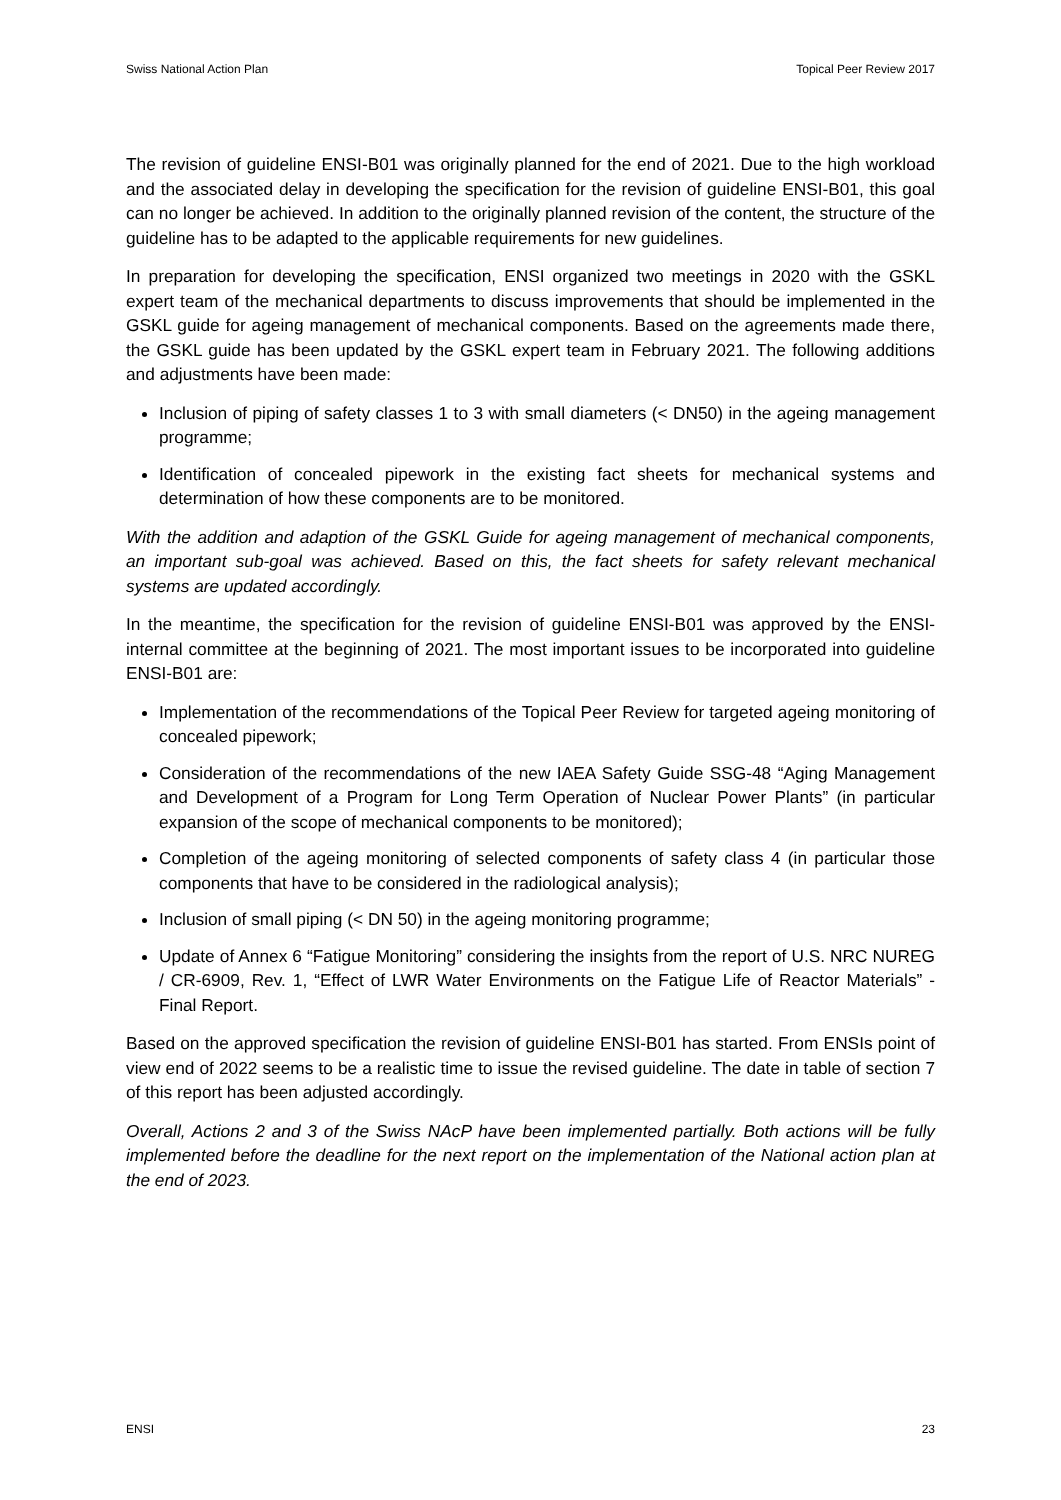Swiss National Action Plan Topical Peer Review 2017
The revision of guideline ENSI-B01 was originally planned for the end of 2021. Due to the high workload and the associated delay in developing the specification for the revision of guideline ENSI-B01, this goal can no longer be achieved. In addition to the originally planned revision of the content, the structure of the guideline has to be adapted to the applicable requirements for new guidelines.
In preparation for developing the specification, ENSI organized two meetings in 2020 with the GSKL expert team of the mechanical departments to discuss improvements that should be implemented in the GSKL guide for ageing management of mechanical components. Based on the agreements made there, the GSKL guide has been updated by the GSKL expert team in February 2021. The following additions and adjustments have been made:
Inclusion of piping of safety classes 1 to 3 with small diameters (< DN50) in the ageing management programme;
Identification of concealed pipework in the existing fact sheets for mechanical systems and determination of how these components are to be monitored.
With the addition and adaption of the GSKL Guide for ageing management of mechanical components, an important sub-goal was achieved. Based on this, the fact sheets for safety relevant mechanical systems are updated accordingly.
In the meantime, the specification for the revision of guideline ENSI-B01 was approved by the ENSI-internal committee at the beginning of 2021. The most important issues to be incorporated into guideline ENSI-B01 are:
Implementation of the recommendations of the Topical Peer Review for targeted ageing monitoring of concealed pipework;
Consideration of the recommendations of the new IAEA Safety Guide SSG-48 “Aging Management and Development of a Program for Long Term Operation of Nuclear Power Plants” (in particular expansion of the scope of mechanical components to be monitored);
Completion of the ageing monitoring of selected components of safety class 4 (in particular those components that have to be considered in the radiological analysis);
Inclusion of small piping (< DN 50) in the ageing monitoring programme;
Update of Annex 6 “Fatigue Monitoring” considering the insights from the report of U.S. NRC NUREG / CR-6909, Rev. 1, “Effect of LWR Water Environments on the Fatigue Life of Reactor Materials” - Final Report.
Based on the approved specification the revision of guideline ENSI-B01 has started. From ENSIs point of view end of 2022 seems to be a realistic time to issue the revised guideline. The date in table of section 7 of this report has been adjusted accordingly.
Overall, Actions 2 and 3 of the Swiss NAcP have been implemented partially. Both actions will be fully implemented before the deadline for the next report on the implementation of the National action plan at the end of 2023.
ENSI 23